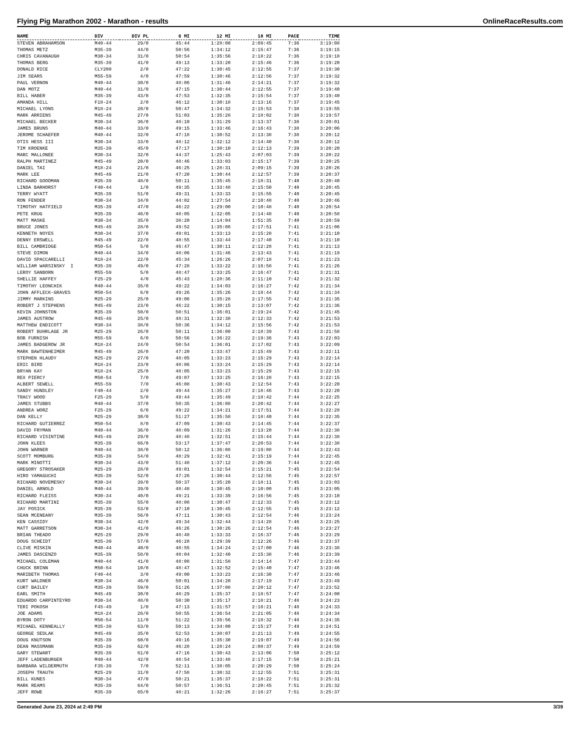Flying Pig Marathon 2002 - Marathon - results OnlineRaceResults.com
| NAME | DIV | DIV PL | 6 MI | 12 MI | 18 MI | PACE | TIME |
| --- | --- | --- | --- | --- | --- | --- | --- |
| STEVEN ABRAHAMSON | M40-44 | 29/0 | 45:44 | 1:28:00 | 2:09:45 | 7:36 | 3:19:08 |
| THOMAS METZ | M35-39 | 44/0 | 50:56 | 1:34:12 | 2:15:47 | 7:36 | 3:19:15 |
| CHRIS CAVANAUGH | M30-34 | 31/0 | 50:54 | 1:35:56 | 2:18:22 | 7:36 | 3:19:18 |
| THOMAS BERG | M35-39 | 41/0 | 49:13 | 1:33:20 | 2:15:46 | 7:36 | 3:19:20 |
| DONALD RICE | CLY200 | 2/0 | 47:22 | 1:30:45 | 2:12:55 | 7:37 | 3:19:30 |
| JIM SEARS | M55-59 | 4/0 | 47:59 | 1:30:46 | 2:12:56 | 7:37 | 3:19:32 |
| PAUL VERNON | M40-44 | 30/0 | 48:06 | 1:31:46 | 2:14:21 | 7:37 | 3:19:32 |
| DAN MOTZ | M40-44 | 31/0 | 47:15 | 1:30:44 | 2:12:55 | 7:37 | 3:19:40 |
| BILL HABER | M35-39 | 43/0 | 47:53 | 1:32:35 | 2:15:54 | 7:37 | 3:19:40 |
| AMANDA HILL | F18-24 | 2/0 | 46:12 | 1:30:18 | 2:13:16 | 7:37 | 3:19:45 |
| MICHAEL LYONS | M18-24 | 20/0 | 50:47 | 1:34:32 | 2:15:53 | 7:38 | 3:19:55 |
| MARK ARRIENS | M45-49 | 27/0 | 51:03 | 1:35:28 | 2:18:02 | 7:38 | 3:19:57 |
| MICHAEL BECKER | M30-34 | 36/0 | 48:10 | 1:31:29 | 2:13:37 | 7:38 | 3:20:01 |
| JAMES BRUNS | M40-44 | 33/0 | 49:15 | 1:33:46 | 2:16:43 | 7:38 | 3:20:06 |
| JEROME SCHAEFER | M40-44 | 32/0 | 47:18 | 1:30:52 | 2:13:38 | 7:38 | 3:20:12 |
| OTIS HESS III | M30-34 | 33/0 | 48:12 | 1:32:12 | 2:14:40 | 7:38 | 3:20:12 |
| TIM KROENKE | M35-39 | 45/0 | 47:17 | 1:30:10 | 2:12:13 | 7:39 | 3:20:20 |
| MARC MALLONEE | M30-34 | 32/0 | 44:37 | 1:25:43 | 2:07:03 | 7:39 | 3:20:22 |
| RALPH MARTINEZ | M45-49 | 20/0 | 48:46 | 1:33:03 | 2:15:17 | 7:39 | 3:20:25 |
| DANIEL TAI | M18-24 | 21/0 | 46:25 | 1:28:31 | 2:09:15 | 7:39 | 3:20:26 |
| MARK LEE | M45-49 | 21/0 | 47:20 | 1:30:44 | 2:12:57 | 7:39 | 3:20:37 |
| RICHARD GOODMAN | M35-39 | 48/0 | 50:11 | 1:35:45 | 2:18:31 | 7:40 | 3:20:40 |
| LINDA BARHORST | F40-44 | 1/0 | 49:35 | 1:33:48 | 2:15:50 | 7:40 | 3:20:45 |
| TERRY WYATT | M35-39 | 51/0 | 49:31 | 1:33:33 | 2:15:55 | 7:40 | 3:20:45 |
| RON FENDER | M30-34 | 34/0 | 44:02 | 1:27:54 | 2:10:48 | 7:40 | 3:20:46 |
| TIMOTHY HATFIELD | M35-39 | 47/0 | 46:22 | 1:29:00 | 2:10:48 | 7:40 | 3:20:54 |
| PETE KRUG | M35-39 | 46/0 | 48:05 | 1:32:05 | 2:14:48 | 7:40 | 3:20:58 |
| MATT MASKE | M30-34 | 35/0 | 38:20 | 1:14:04 | 1:51:35 | 7:40 | 3:20:59 |
| BRUCE JONES | M45-49 | 28/0 | 49:52 | 1:35:08 | 2:17:51 | 7:41 | 3:21:06 |
| KENNETH NOYES | M30-34 | 37/0 | 49:01 | 1:33:13 | 2:15:28 | 7:41 | 3:21:10 |
| DENNY ERSWELL | M45-49 | 22/0 | 48:55 | 1:33:44 | 2:17:40 | 7:41 | 3:21:10 |
| BILL CAMBRIDGE | M50-54 | 5/0 | 46:47 | 1:30:11 | 2:12:28 | 7:41 | 3:21:13 |
| STEVE DIMON | M40-44 | 34/0 | 48:06 | 1:31:46 | 2:13:43 | 7:41 | 3:21:19 |
| DAVID SPACCARELLI | M18-24 | 22/0 | 45:34 | 1:26:26 | 2:07:18 | 7:41 | 3:21:23 |
| WILLIAM WARSINSKY I | M35-39 | 49/0 | 47:28 | 1:33:22 | 2:16:58 | 7:41 | 3:21:26 |
| LEROY SANBORN | M55-59 | 5/0 | 48:47 | 1:33:25 | 2:16:47 | 7:41 | 3:21:31 |
| SHELLIE HAFFEY | F25-29 | 4/0 | 45:43 | 1:28:36 | 2:11:10 | 7:42 | 3:21:32 |
| TIMOTHY LEONCHIK | M40-44 | 35/0 | 49:22 | 1:34:03 | 2:16:27 | 7:42 | 3:21:34 |
| JOHN AFFLECK-GRAVES | M50-54 | 6/0 | 49:26 | 1:35:26 | 2:18:44 | 7:42 | 3:21:34 |
| JIMMY MARKINS | M25-29 | 25/0 | 49:06 | 1:35:28 | 2:17:55 | 7:42 | 3:21:35 |
| ROBERT J STEPHENS | M45-49 | 23/0 | 46:22 | 1:30:15 | 2:13:07 | 7:42 | 3:21:36 |
| KEVIN JOHNSTON | M35-39 | 50/0 | 50:51 | 1:36:01 | 2:19:24 | 7:42 | 3:21:45 |
| JAMES AUSTROW | M45-49 | 25/0 | 48:31 | 1:32:38 | 2:12:33 | 7:42 | 3:21:53 |
| MATTHEW ENDICOTT | M30-34 | 38/0 | 50:36 | 1:34:12 | 2:15:56 | 7:42 | 3:21:53 |
| ROBERT BUHRLAGE JR | M25-29 | 26/0 | 50:11 | 1:36:00 | 2:18:39 | 7:43 | 3:21:58 |
| BOB FURNISH | M55-59 | 6/0 | 50:56 | 1:36:22 | 2:19:36 | 7:43 | 3:22:03 |
| JAMES BADGEROW JR | M18-24 | 24/0 | 50:54 | 1:36:01 | 2:17:02 | 7:43 | 3:22:09 |
| MARK BAWTENHEIMER | M45-49 | 26/0 | 47:20 | 1:33:47 | 2:15:49 | 7:43 | 3:22:11 |
| STEPHEN HLAUDY | M25-29 | 27/0 | 48:05 | 1:33:23 | 2:15:29 | 7:43 | 3:22:14 |
| ERIC BIRD | M18-24 | 23/0 | 48:06 | 1:33:24 | 2:15:29 | 7:43 | 3:22:14 |
| BRYAN KAY | M18-24 | 25/0 | 48:05 | 1:33:23 | 2:15:29 | 7:43 | 3:22:15 |
| REX PIERCY | M50-54 | 7/0 | 49:07 | 1:33:25 | 2:16:28 | 7:43 | 3:22:15 |
| ALBERT SEWELL | M55-59 | 7/0 | 46:08 | 1:30:43 | 2:12:54 | 7:43 | 3:22:20 |
| SANDY HUNDLEY | F40-44 | 2/0 | 49:44 | 1:35:27 | 2:18:46 | 7:43 | 3:22:20 |
| TRACY WOOD | F25-29 | 5/0 | 49:44 | 1:35:49 | 2:18:42 | 7:44 | 3:22:25 |
| JAMES STUBBS | M40-44 | 37/0 | 50:35 | 1:36:08 | 2:20:42 | 7:44 | 3:22:27 |
| ANDREA WORZ | F25-29 | 6/0 | 49:22 | 1:34:21 | 2:17:51 | 7:44 | 3:22:28 |
| DAN KELLY | M25-29 | 30/0 | 51:27 | 1:35:58 | 2:18:40 | 7:44 | 3:22:35 |
| RICHARD GUTIERREZ | M50-54 | 8/0 | 47:09 | 1:30:43 | 2:14:45 | 7:44 | 3:22:37 |
| DAVID FRYMAN | M40-44 | 36/0 | 48:09 | 1:31:26 | 2:13:20 | 7:44 | 3:22:38 |
| RICHARD VISINTINE | M45-49 | 29/0 | 48:48 | 1:32:51 | 2:15:44 | 7:44 | 3:22:38 |
| JOHN KLEES | M35-39 | 66/0 | 53:17 | 1:37:47 | 2:20:53 | 7:44 | 3:22:38 |
| JOHN WARNER | M40-44 | 38/0 | 50:12 | 1:36:08 | 2:19:08 | 7:44 | 3:22:43 |
| SCOTT MOMBURG | M35-39 | 54/0 | 48:29 | 1:32:41 | 2:15:19 | 7:44 | 3:22:45 |
| MARK MINOTTI | M30-34 | 43/0 | 51:48 | 1:37:12 | 2:20:36 | 7:44 | 3:22:45 |
| GREGORY STROSAKER | M25-29 | 28/0 | 49:01 | 1:32:54 | 2:15:21 | 7:45 | 3:22:54 |
| HIRO YAMAGUCHI | M35-39 | 52/0 | 47:26 | 1:30:44 | 2:12:56 | 7:45 | 3:22:57 |
| RICHARD NOVEMESKY | M30-34 | 39/0 | 50:37 | 1:35:20 | 2:18:11 | 7:45 | 3:23:03 |
| DANIEL ARNOLD | M40-44 | 39/0 | 48:48 | 1:30:45 | 2:10:00 | 7:45 | 3:23:05 |
| RICHARD FLEISS | M30-34 | 40/0 | 49:21 | 1:33:39 | 2:16:56 | 7:45 | 3:23:10 |
| RICHARD MARTINI | M35-39 | 55/0 | 48:08 | 1:30:47 | 2:12:33 | 7:45 | 3:23:12 |
| JAY POSICK | M35-39 | 53/0 | 47:10 | 1:30:45 | 2:12:55 | 7:45 | 3:23:12 |
| SEAN MCENEANY | M35-39 | 56/0 | 47:11 | 1:30:43 | 2:12:54 | 7:46 | 3:23:24 |
| KEN CASSIDY | M30-34 | 42/0 | 49:34 | 1:32:44 | 2:14:28 | 7:46 | 3:23:25 |
| MATT GARRETSON | M30-34 | 41/0 | 46:26 | 1:30:26 | 2:12:54 | 7:46 | 3:23:27 |
| BRIAN THEADO | M25-29 | 29/0 | 48:48 | 1:33:33 | 2:16:37 | 7:46 | 3:23:29 |
| DOUG SCHEIDT | M35-39 | 57/0 | 46:28 | 1:29:39 | 2:12:26 | 7:46 | 3:23:37 |
| CLIVE MISKIN | M40-44 | 40/0 | 48:55 | 1:34:24 | 2:17:00 | 7:46 | 3:23:38 |
| JAMES DASCENZO | M35-39 | 58/0 | 48:04 | 1:32:40 | 2:15:38 | 7:46 | 3:23:39 |
| MICHAEL COLEMAN | M40-44 | 41/0 | 48:08 | 1:31:58 | 2:14:14 | 7:47 | 3:23:44 |
| CHUCK BRINN | M50-54 | 10/0 | 48:47 | 1:32:52 | 2:15:40 | 7:47 | 3:23:46 |
| MARIBETH THOMAS | F40-44 | 3/0 | 49:00 | 1:33:23 | 2:16:30 | 7:47 | 3:23:46 |
| KURT WALDNER | M30-34 | 46/0 | 50:01 | 1:34:20 | 2:17:19 | 7:47 | 3:23:49 |
| CURT BAILEY | M35-39 | 59/0 | 51:26 | 1:37:08 | 2:20:12 | 7:47 | 3:23:52 |
| EARL SMITH | M45-49 | 30/0 | 48:29 | 1:35:37 | 2:18:57 | 7:47 | 3:24:00 |
| EDUARDO CARPINTEYRO | M30-34 | 48/0 | 50:30 | 1:35:17 | 2:18:21 | 7:48 | 3:24:23 |
| TERI POKOSH | F45-49 | 1/0 | 47:13 | 1:31:57 | 2:16:21 | 7:48 | 3:24:33 |
| JOE ADAMS | M18-24 | 26/0 | 50:55 | 1:36:54 | 2:21:05 | 7:48 | 3:24:34 |
| BYRON DOTY | M50-54 | 11/0 | 51:22 | 1:35:56 | 2:18:32 | 7:48 | 3:24:35 |
| MICHAEL KENNEALLY | M35-39 | 63/0 | 50:13 | 1:34:00 | 2:15:27 | 7:49 | 3:24:51 |
| GEORGE SEDLAK | M45-49 | 35/0 | 52:53 | 1:38:07 | 2:21:13 | 7:49 | 3:24:55 |
| DOUG KNUTSON | M35-39 | 60/0 | 49:16 | 1:35:30 | 2:19:07 | 7:49 | 3:24:56 |
| DEAN MASSMANN | M35-39 | 62/0 | 46:28 | 1:28:24 | 2:08:37 | 7:49 | 3:24:59 |
| GARY STEWART | M35-39 | 61/0 | 47:16 | 1:30:43 | 2:13:06 | 7:50 | 3:25:12 |
| JEFF LADENBURGER | M40-44 | 42/0 | 48:54 | 1:33:48 | 2:17:15 | 7:50 | 3:25:21 |
| BARBARA WILDERMUTH | F35-39 | 7/0 | 52:11 | 1:38:05 | 2:20:29 | 7:50 | 3:25:24 |
| JOSEPH TRAUTH | M25-29 | 31/0 | 47:58 | 1:30:32 | 2:12:55 | 7:51 | 3:25:31 |
| BILL KUNES | M30-34 | 47/0 | 50:21 | 1:35:37 | 2:18:22 | 7:51 | 3:25:31 |
| MARK REAMS | M35-39 | 64/0 | 50:57 | 1:36:51 | 2:20:45 | 7:51 | 3:25:32 |
| JEFF ROWE | M35-39 | 65/0 | 48:21 | 1:32:26 | 2:16:27 | 7:51 | 3:25:37 |
Generated June 23, 2024 at 2:49 PM 3/39